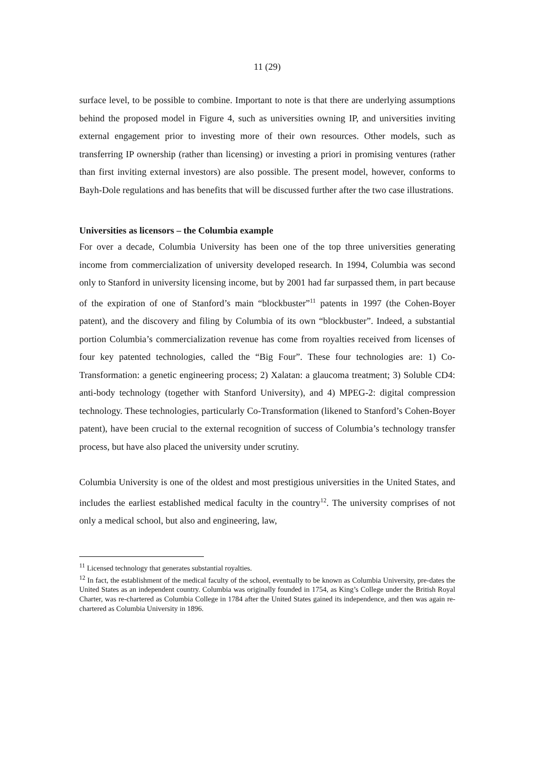11 (29)
surface level, to be possible to combine. Important to note is that there are underlying assumptions behind the proposed model in Figure 4, such as universities owning IP, and universities inviting external engagement prior to investing more of their own resources. Other models, such as transferring IP ownership (rather than licensing) or investing a priori in promising ventures (rather than first inviting external investors) are also possible. The present model, however, conforms to Bayh-Dole regulations and has benefits that will be discussed further after the two case illustrations.
Universities as licensors – the Columbia example
For over a decade, Columbia University has been one of the top three universities generating income from commercialization of university developed research. In 1994, Columbia was second only to Stanford in university licensing income, but by 2001 had far surpassed them, in part because of the expiration of one of Stanford’s main “blockbuster”<sup>11</sup> patents in 1997 (the Cohen-Boyer patent), and the discovery and filing by Columbia of its own “blockbuster”. Indeed, a substantial portion Columbia’s commercialization revenue has come from royalties received from licenses of four key patented technologies, called the “Big Four”. These four technologies are: 1) Co-Transformation: a genetic engineering process; 2) Xalatan: a glaucoma treatment; 3) Soluble CD4: anti-body technology (together with Stanford University), and 4) MPEG-2: digital compression technology. These technologies, particularly Co-Transformation (likened to Stanford’s Cohen-Boyer patent), have been crucial to the external recognition of success of Columbia’s technology transfer process, but have also placed the university under scrutiny.
Columbia University is one of the oldest and most prestigious universities in the United States, and includes the earliest established medical faculty in the country<sup>12</sup>. The university comprises of not only a medical school, but also and engineering, law,
<sup>11</sup> Licensed technology that generates substantial royalties.
<sup>12</sup> In fact, the establishment of the medical faculty of the school, eventually to be known as Columbia University, pre-dates the United States as an independent country. Columbia was originally founded in 1754, as King’s College under the British Royal Charter, was re-chartered as Columbia College in 1784 after the United States gained its independence, and then was again re-chartered as Columbia University in 1896.